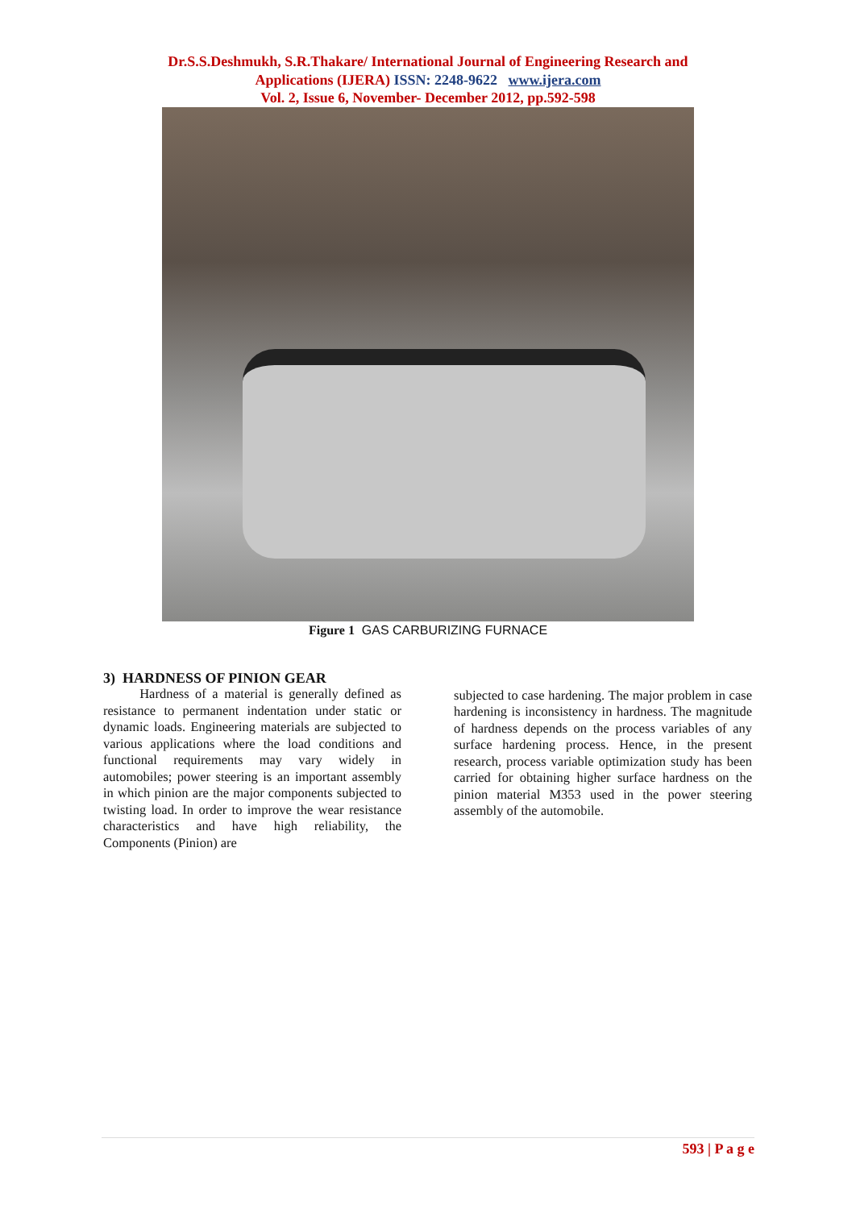Dr.S.S.Deshmukh, S.R.Thakare/ International Journal of Engineering Research and
Applications (IJERA) ISSN: 2248-9622 www.ijera.com
Vol. 2, Issue 6, November- December 2012, pp.592-598
Figure 1 GAS CARBURIZING FURNACE
3) HARDNESS OF PINION GEAR
Hardness of a material is generally defined as resistance to permanent indentation under static or dynamic loads. Engineering materials are subjected to various applications where the load conditions and functional requirements may vary widely in automobiles; power steering is an important assembly in which pinion are the major components subjected to twisting load. In order to improve the wear resistance characteristics and have high reliability, the Components (Pinion) are
subjected to case hardening. The major problem in case hardening is inconsistency in hardness. The magnitude of hardness depends on the process variables of any surface hardening process. Hence, in the present research, process variable optimization study has been carried for obtaining higher surface hardness on the pinion material M353 used in the power steering assembly of the automobile.
593 | P a g e